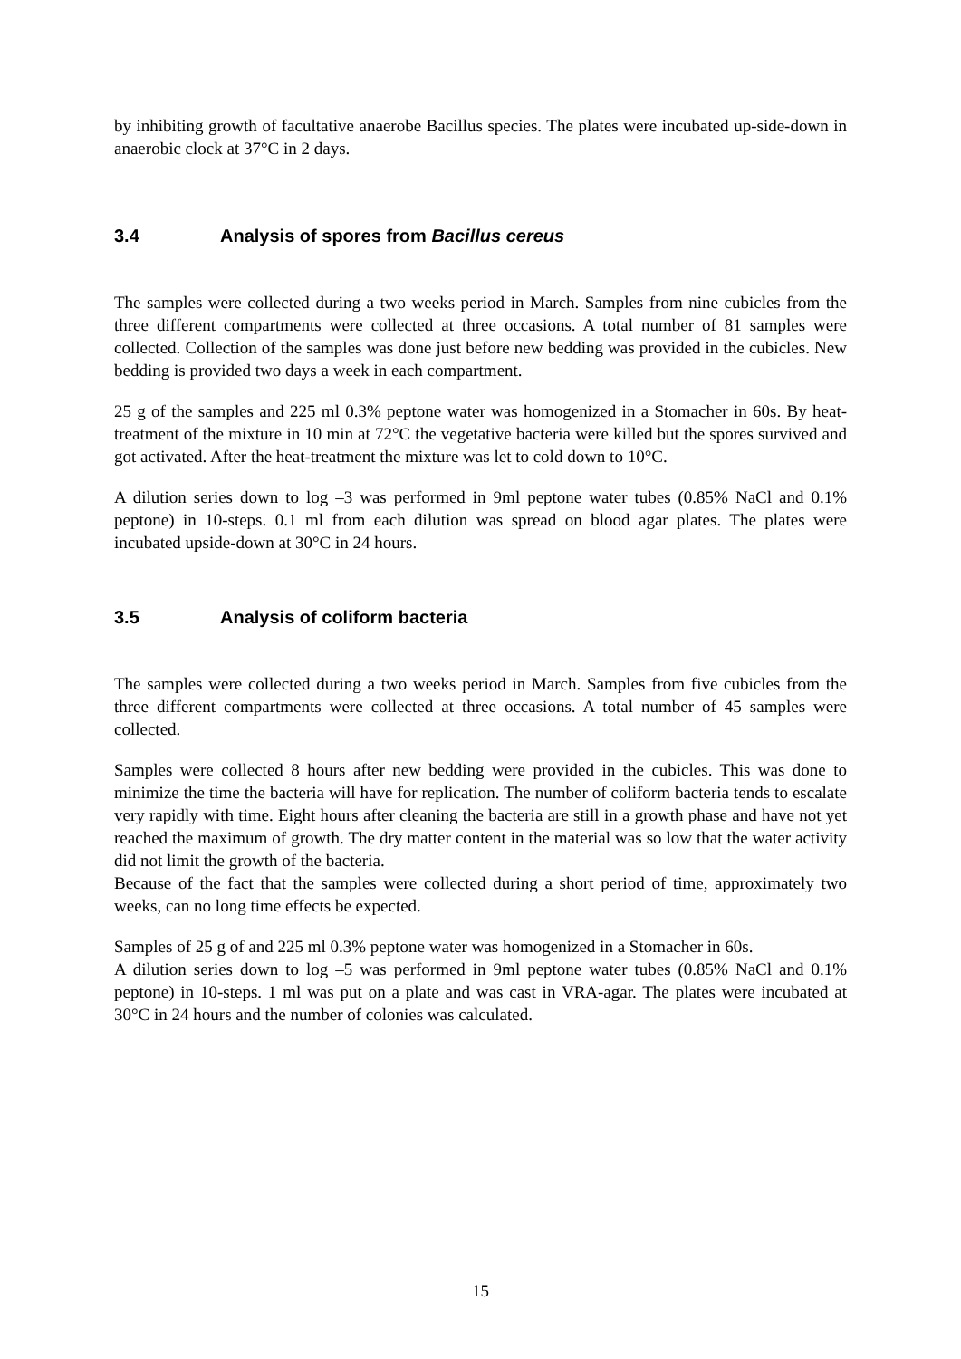by inhibiting growth of facultative anaerobe Bacillus species. The plates were incubated up-side-down in anaerobic clock at 37°C in 2 days.
3.4 Analysis of spores from Bacillus cereus
The samples were collected during a two weeks period in March. Samples from nine cubicles from the three different compartments were collected at three occasions. A total number of 81 samples were collected. Collection of the samples was done just before new bedding was provided in the cubicles. New bedding is provided two days a week in each compartment.
25 g of the samples and 225 ml 0.3% peptone water was homogenized in a Stomacher in 60s. By heat-treatment of the mixture in 10 min at 72°C the vegetative bacteria were killed but the spores survived and got activated. After the heat-treatment the mixture was let to cold down to 10°C.
A dilution series down to log –3 was performed in 9ml peptone water tubes (0.85% NaCl and 0.1% peptone) in 10-steps. 0.1 ml from each dilution was spread on blood agar plates. The plates were incubated upside-down at 30°C in 24 hours.
3.5 Analysis of coliform bacteria
The samples were collected during a two weeks period in March. Samples from five cubicles from the three different compartments were collected at three occasions. A total number of 45 samples were collected.
Samples were collected 8 hours after new bedding were provided in the cubicles. This was done to minimize the time the bacteria will have for replication. The number of coliform bacteria tends to escalate very rapidly with time. Eight hours after cleaning the bacteria are still in a growth phase and have not yet reached the maximum of growth. The dry matter content in the material was so low that the water activity did not limit the growth of the bacteria.
Because of the fact that the samples were collected during a short period of time, approximately two weeks, can no long time effects be expected.
Samples of 25 g of and 225 ml 0.3% peptone water was homogenized in a Stomacher in 60s.
A dilution series down to log –5 was performed in 9ml peptone water tubes (0.85% NaCl and 0.1% peptone) in 10-steps. 1 ml was put on a plate and was cast in VRA-agar. The plates were incubated at 30°C in 24 hours and the number of colonies was calculated.
15